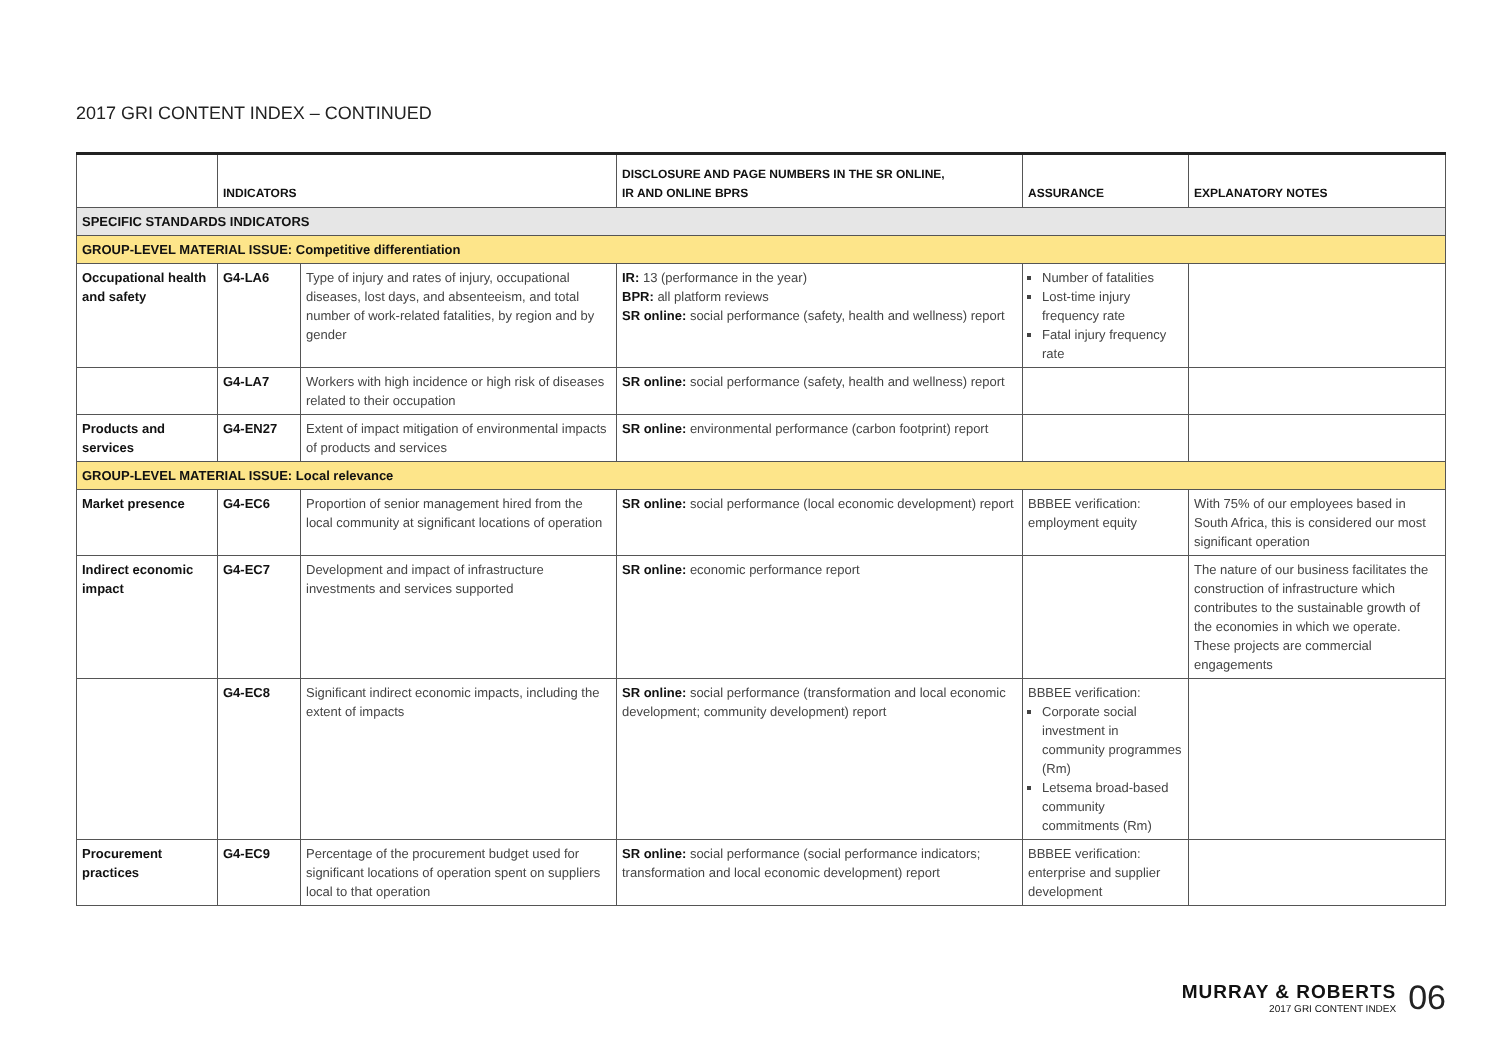2017 GRI CONTENT INDEX – CONTINUED
| | INDICATORS | | DISCLOSURE AND PAGE NUMBERS IN THE SR ONLINE, IR AND ONLINE BPRS | ASSURANCE | EXPLANATORY NOTES |
| --- | --- | --- | --- | --- | --- |
| SPECIFIC STANDARDS INDICATORS | | | | | |
| GROUP-LEVEL MATERIAL ISSUE: Competitive differentiation | | | | | |
| Occupational health and safety | G4-LA6 | Type of injury and rates of injury, occupational diseases, lost days, and absenteeism, and total number of work-related fatalities, by region and by gender | IR: 13 (performance in the year) BPR: all platform reviews SR online: social performance (safety, health and wellness) report | Number of fatalities Lost-time injury frequency rate Fatal injury frequency rate | |
| | G4-LA7 | Workers with high incidence or high risk of diseases related to their occupation | SR online: social performance (safety, health and wellness) report | | |
| Products and services | G4-EN27 | Extent of impact mitigation of environmental impacts of products and services | SR online: environmental performance (carbon footprint) report | | |
| GROUP-LEVEL MATERIAL ISSUE: Local relevance | | | | | |
| Market presence | G4-EC6 | Proportion of senior management hired from the local community at significant locations of operation | SR online: social performance (local economic development) report | BBBEE verification: employment equity | With 75% of our employees based in South Africa, this is considered our most significant operation |
| Indirect economic impact | G4-EC7 | Development and impact of infrastructure investments and services supported | SR online: economic performance report | | The nature of our business facilitates the construction of infrastructure which contributes to the sustainable growth of the economies in which we operate. These projects are commercial engagements |
| | G4-EC8 | Significant indirect economic impacts, including the extent of impacts | SR online: social performance (transformation and local economic development; community development) report | BBBEE verification: Corporate social investment in community programmes (Rm) Letsema broad-based community commitments (Rm) | |
| Procurement practices | G4-EC9 | Percentage of the procurement budget used for significant locations of operation spent on suppliers local to that operation | SR online: social performance (social performance indicators; transformation and local economic development) report | BBBEE verification: enterprise and supplier development | |
MURRAY & ROBERTS
2017 GRI CONTENT INDEX
06